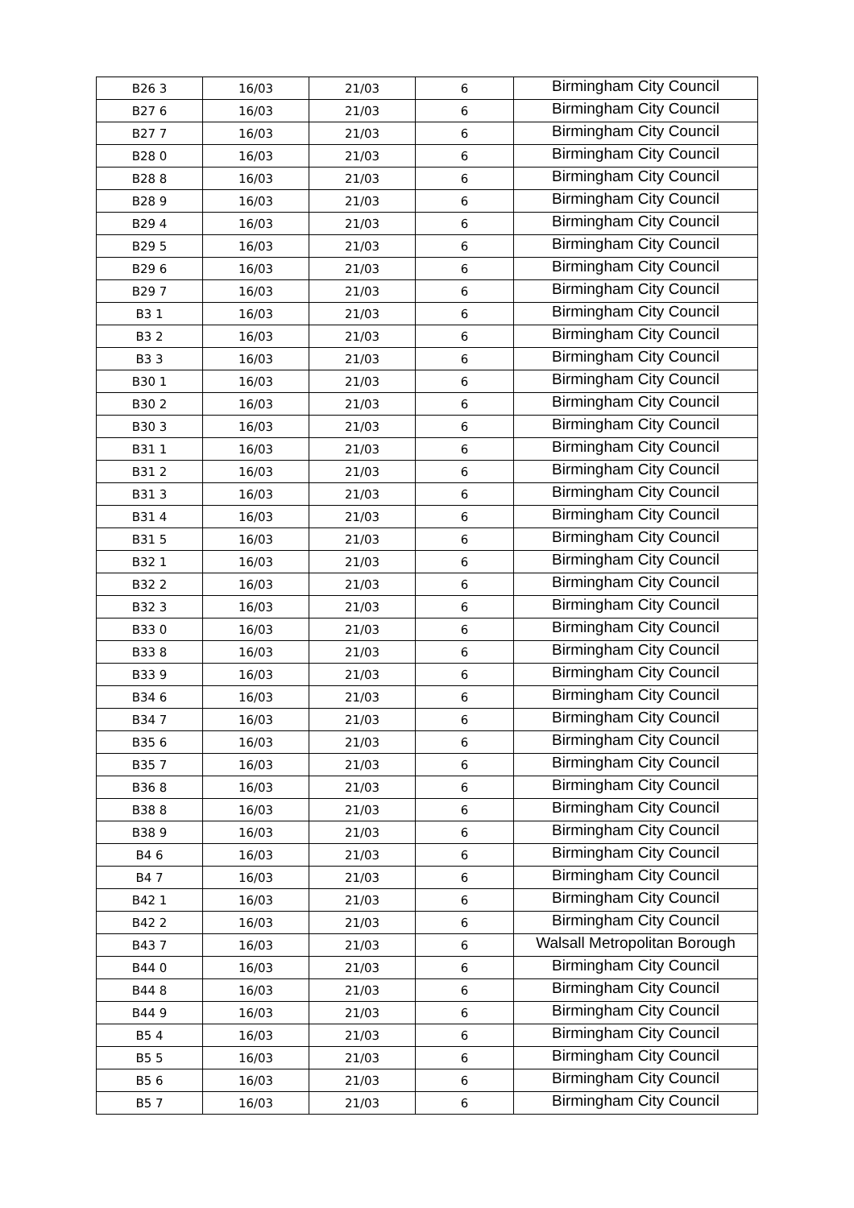| B26 3 | 16/03 | 21/03 | 6 | Birmingham City Council |
| B27 6 | 16/03 | 21/03 | 6 | Birmingham City Council |
| B27 7 | 16/03 | 21/03 | 6 | Birmingham City Council |
| B28 0 | 16/03 | 21/03 | 6 | Birmingham City Council |
| B28 8 | 16/03 | 21/03 | 6 | Birmingham City Council |
| B28 9 | 16/03 | 21/03 | 6 | Birmingham City Council |
| B29 4 | 16/03 | 21/03 | 6 | Birmingham City Council |
| B29 5 | 16/03 | 21/03 | 6 | Birmingham City Council |
| B29 6 | 16/03 | 21/03 | 6 | Birmingham City Council |
| B29 7 | 16/03 | 21/03 | 6 | Birmingham City Council |
| B3 1 | 16/03 | 21/03 | 6 | Birmingham City Council |
| B3 2 | 16/03 | 21/03 | 6 | Birmingham City Council |
| B3 3 | 16/03 | 21/03 | 6 | Birmingham City Council |
| B30 1 | 16/03 | 21/03 | 6 | Birmingham City Council |
| B30 2 | 16/03 | 21/03 | 6 | Birmingham City Council |
| B30 3 | 16/03 | 21/03 | 6 | Birmingham City Council |
| B31 1 | 16/03 | 21/03 | 6 | Birmingham City Council |
| B31 2 | 16/03 | 21/03 | 6 | Birmingham City Council |
| B31 3 | 16/03 | 21/03 | 6 | Birmingham City Council |
| B31 4 | 16/03 | 21/03 | 6 | Birmingham City Council |
| B31 5 | 16/03 | 21/03 | 6 | Birmingham City Council |
| B32 1 | 16/03 | 21/03 | 6 | Birmingham City Council |
| B32 2 | 16/03 | 21/03 | 6 | Birmingham City Council |
| B32 3 | 16/03 | 21/03 | 6 | Birmingham City Council |
| B33 0 | 16/03 | 21/03 | 6 | Birmingham City Council |
| B33 8 | 16/03 | 21/03 | 6 | Birmingham City Council |
| B33 9 | 16/03 | 21/03 | 6 | Birmingham City Council |
| B34 6 | 16/03 | 21/03 | 6 | Birmingham City Council |
| B34 7 | 16/03 | 21/03 | 6 | Birmingham City Council |
| B35 6 | 16/03 | 21/03 | 6 | Birmingham City Council |
| B35 7 | 16/03 | 21/03 | 6 | Birmingham City Council |
| B36 8 | 16/03 | 21/03 | 6 | Birmingham City Council |
| B38 8 | 16/03 | 21/03 | 6 | Birmingham City Council |
| B38 9 | 16/03 | 21/03 | 6 | Birmingham City Council |
| B4 6 | 16/03 | 21/03 | 6 | Birmingham City Council |
| B4 7 | 16/03 | 21/03 | 6 | Birmingham City Council |
| B42 1 | 16/03 | 21/03 | 6 | Birmingham City Council |
| B42 2 | 16/03 | 21/03 | 6 | Birmingham City Council |
| B43 7 | 16/03 | 21/03 | 6 | Walsall Metropolitan Borough |
| B44 0 | 16/03 | 21/03 | 6 | Birmingham City Council |
| B44 8 | 16/03 | 21/03 | 6 | Birmingham City Council |
| B44 9 | 16/03 | 21/03 | 6 | Birmingham City Council |
| B5 4 | 16/03 | 21/03 | 6 | Birmingham City Council |
| B5 5 | 16/03 | 21/03 | 6 | Birmingham City Council |
| B5 6 | 16/03 | 21/03 | 6 | Birmingham City Council |
| B5 7 | 16/03 | 21/03 | 6 | Birmingham City Council |